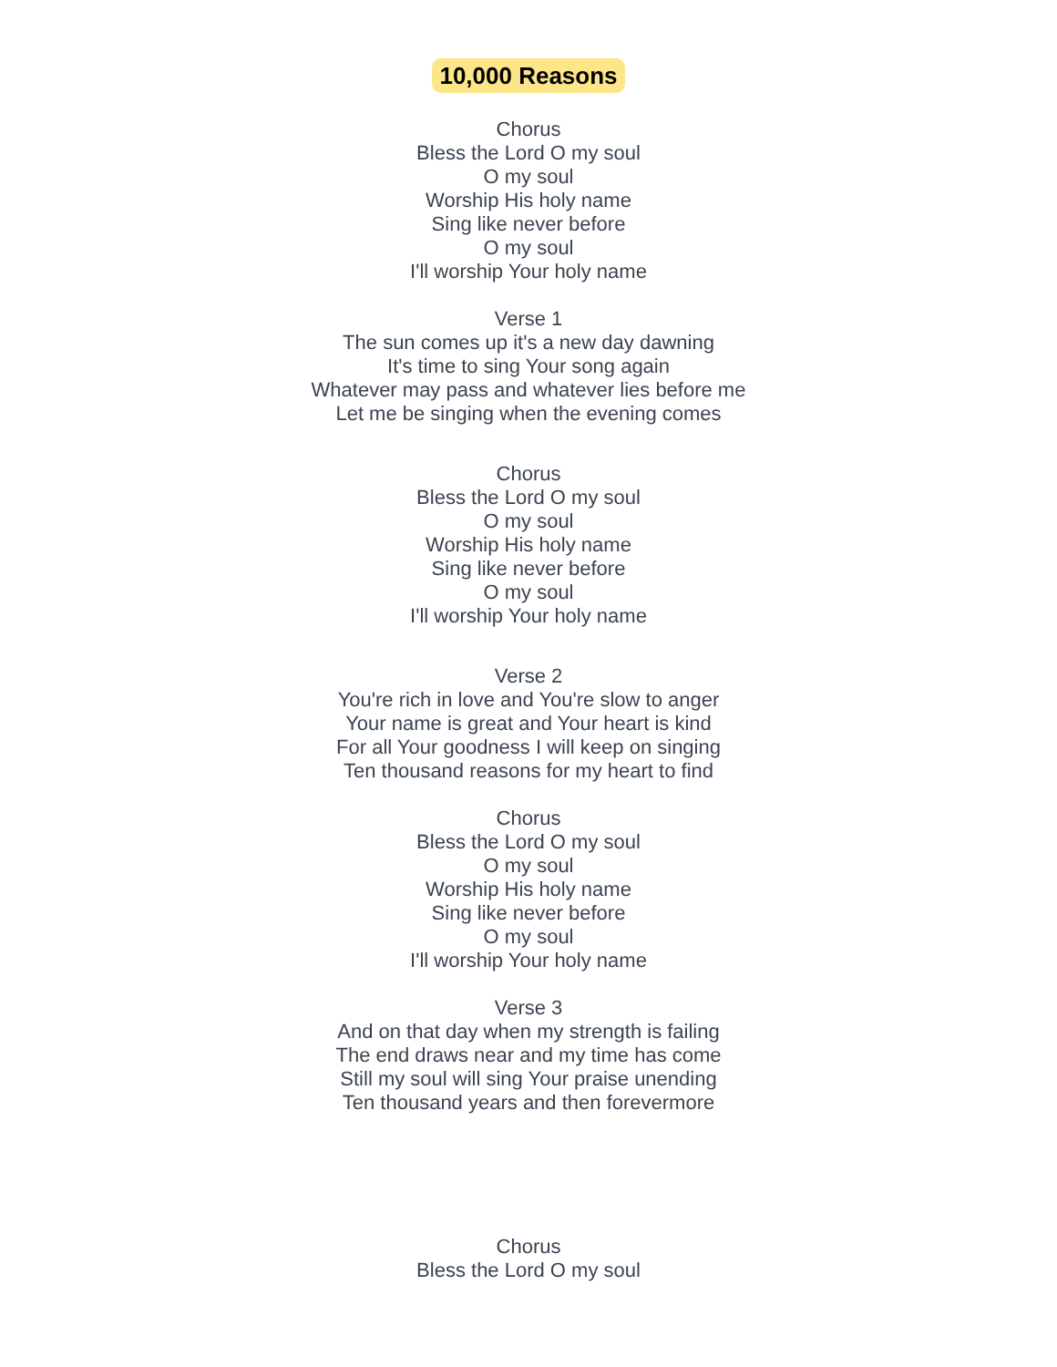10,000 Reasons
Chorus
Bless the Lord O my soul
O my soul
Worship His holy name
Sing like never before
O my soul
I'll worship Your holy name
Verse 1
The sun comes up it's a new day dawning
It's time to sing Your song again
Whatever may pass and whatever lies before me
Let me be singing when the evening comes
Chorus
Bless the Lord O my soul
O my soul
Worship His holy name
Sing like never before
O my soul
I'll worship Your holy name
Verse 2
You're rich in love and You're slow to anger
Your name is great and Your heart is kind
For all Your goodness I will keep on singing
Ten thousand reasons for my heart to find
Chorus
Bless the Lord O my soul
O my soul
Worship His holy name
Sing like never before
O my soul
I'll worship Your holy name
Verse 3
And on that day when my strength is failing
The end draws near and my time has come
Still my soul will sing Your praise unending
Ten thousand years and then forevermore
Chorus
Bless the Lord O my soul